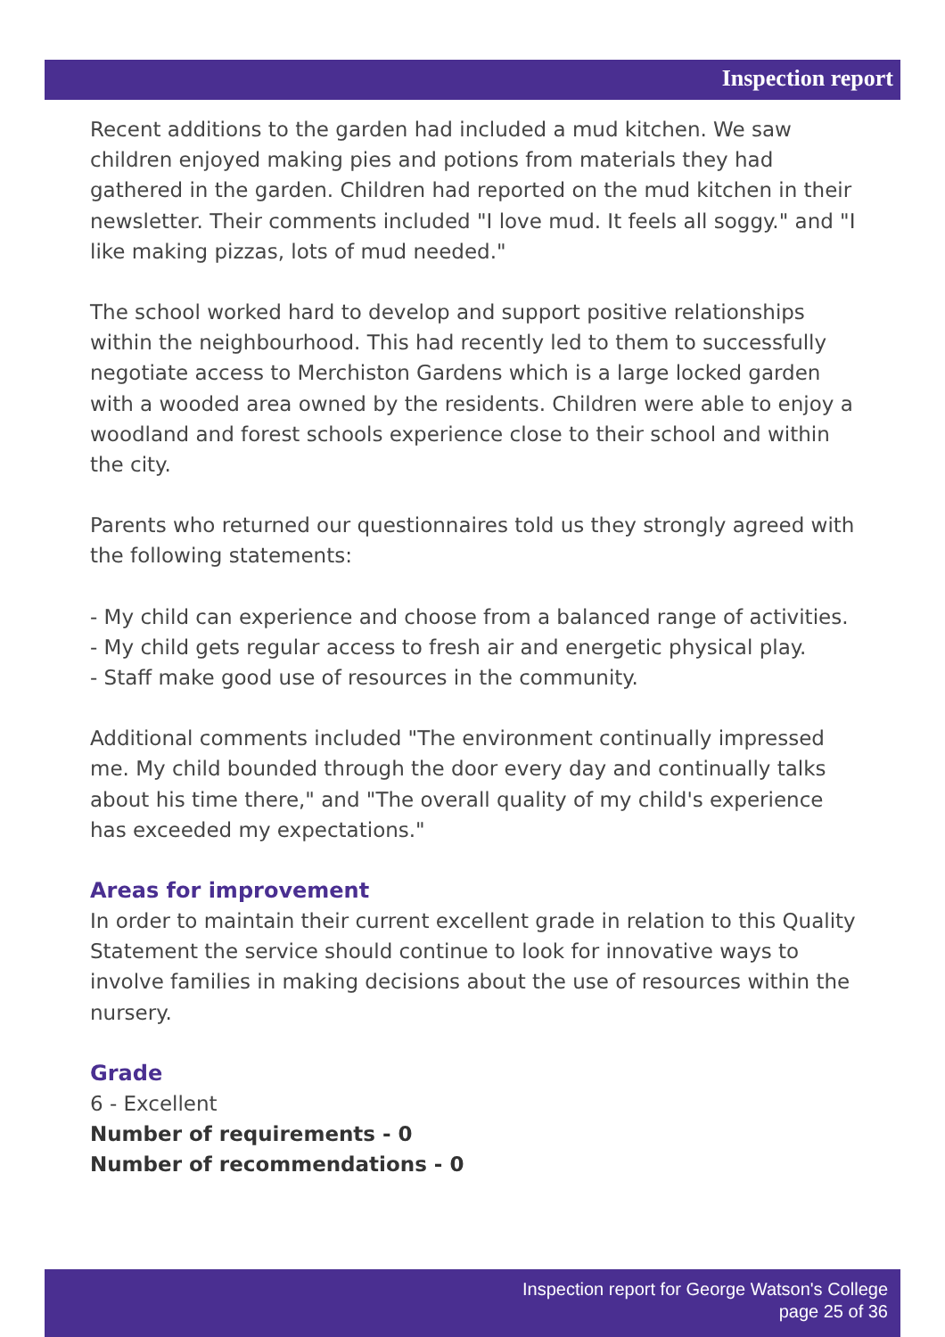Inspection report
Recent additions to the garden had included a mud kitchen. We saw children enjoyed making pies and potions from materials they had gathered in the garden. Children had reported on the mud kitchen in their newsletter. Their comments included "I love mud. It feels all soggy." and "I like making pizzas, lots of mud needed."
The school worked hard to develop and support positive relationships within the neighbourhood. This had recently led to them to successfully negotiate access to Merchiston Gardens which is a large locked garden with a wooded area owned by the residents. Children were able to enjoy a woodland and forest schools experience close to their school and within the city.
Parents who returned our questionnaires told us they strongly agreed with the following statements:
- My child can experience and choose from a balanced range of activities.
- My child gets regular access to fresh air and energetic physical play.
- Staff make good use of resources in the community.
Additional comments included "The environment continually impressed me. My child bounded through the door every day and continually talks about his time there," and "The overall quality of my child's experience has exceeded my expectations."
Areas for improvement
In order to maintain their current excellent grade in relation to this Quality Statement the service should continue to look for innovative ways to involve families in making decisions about the use of resources within the nursery.
Grade
6 - Excellent
Number of requirements - 0
Number of recommendations - 0
Inspection report for George Watson's College
page 25 of 36